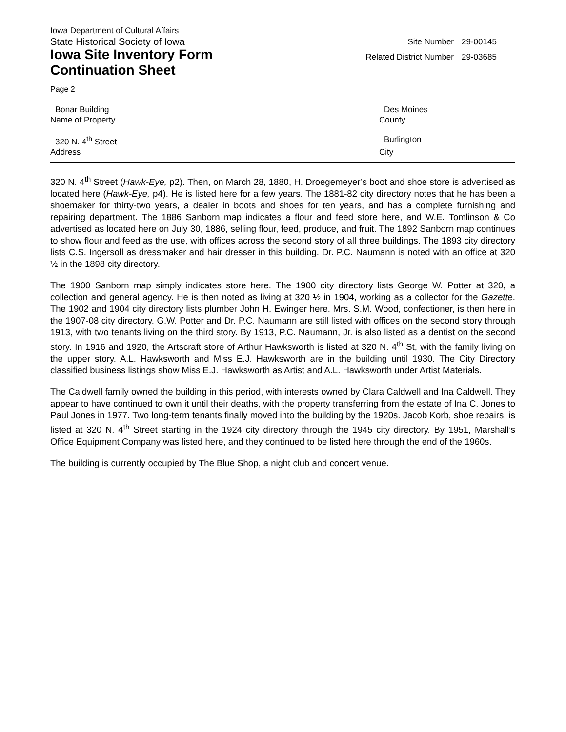Iowa Department of Cultural Affairs
State Historical Society of Iowa
Iowa Site Inventory Form
Continuation Sheet
Site Number 29-00145
Related District Number 29-03685
Page 2
Bonar Building Des Moines
Name of Property County
320 N. 4<sup>th</sup> Street Burlington
Address City
320 N. 4<sup>th</sup> Street (Hawk-Eye, p2). Then, on March 28, 1880, H. Droegemeyer’s boot and shoe store is advertised as located here (Hawk-Eye, p4). He is listed here for a few years. The 1881-82 city directory notes that he has been a shoemaker for thirty-two years, a dealer in boots and shoes for ten years, and has a complete furnishing and repairing department. The 1886 Sanborn map indicates a flour and feed store here, and W.E. Tomlinson & Co advertised as located here on July 30, 1886, selling flour, feed, produce, and fruit. The 1892 Sanborn map continues to show flour and feed as the use, with offices across the second story of all three buildings. The 1893 city directory lists C.S. Ingersoll as dressmaker and hair dresser in this building. Dr. P.C. Naumann is noted with an office at 320 ½ in the 1898 city directory.
The 1900 Sanborn map simply indicates store here. The 1900 city directory lists George W. Potter at 320, a collection and general agency. He is then noted as living at 320 ½ in 1904, working as a collector for the Gazette. The 1902 and 1904 city directory lists plumber John H. Ewinger here. Mrs. S.M. Wood, confectioner, is then here in the 1907-08 city directory. G.W. Potter and Dr. P.C. Naumann are still listed with offices on the second story through 1913, with two tenants living on the third story. By 1913, P.C. Naumann, Jr. is also listed as a dentist on the second story. In 1916 and 1920, the Artscraft store of Arthur Hawksworth is listed at 320 N. 4<sup>th</sup> St, with the family living on the upper story. A.L. Hawksworth and Miss E.J. Hawksworth are in the building until 1930. The City Directory classified business listings show Miss E.J. Hawksworth as Artist and A.L. Hawksworth under Artist Materials.
The Caldwell family owned the building in this period, with interests owned by Clara Caldwell and Ina Caldwell. They appear to have continued to own it until their deaths, with the property transferring from the estate of Ina C. Jones to Paul Jones in 1977. Two long-term tenants finally moved into the building by the 1920s. Jacob Korb, shoe repairs, is listed at 320 N. 4<sup>th</sup> Street starting in the 1924 city directory through the 1945 city directory. By 1951, Marshall’s Office Equipment Company was listed here, and they continued to be listed here through the end of the 1960s.
The building is currently occupied by The Blue Shop, a night club and concert venue.